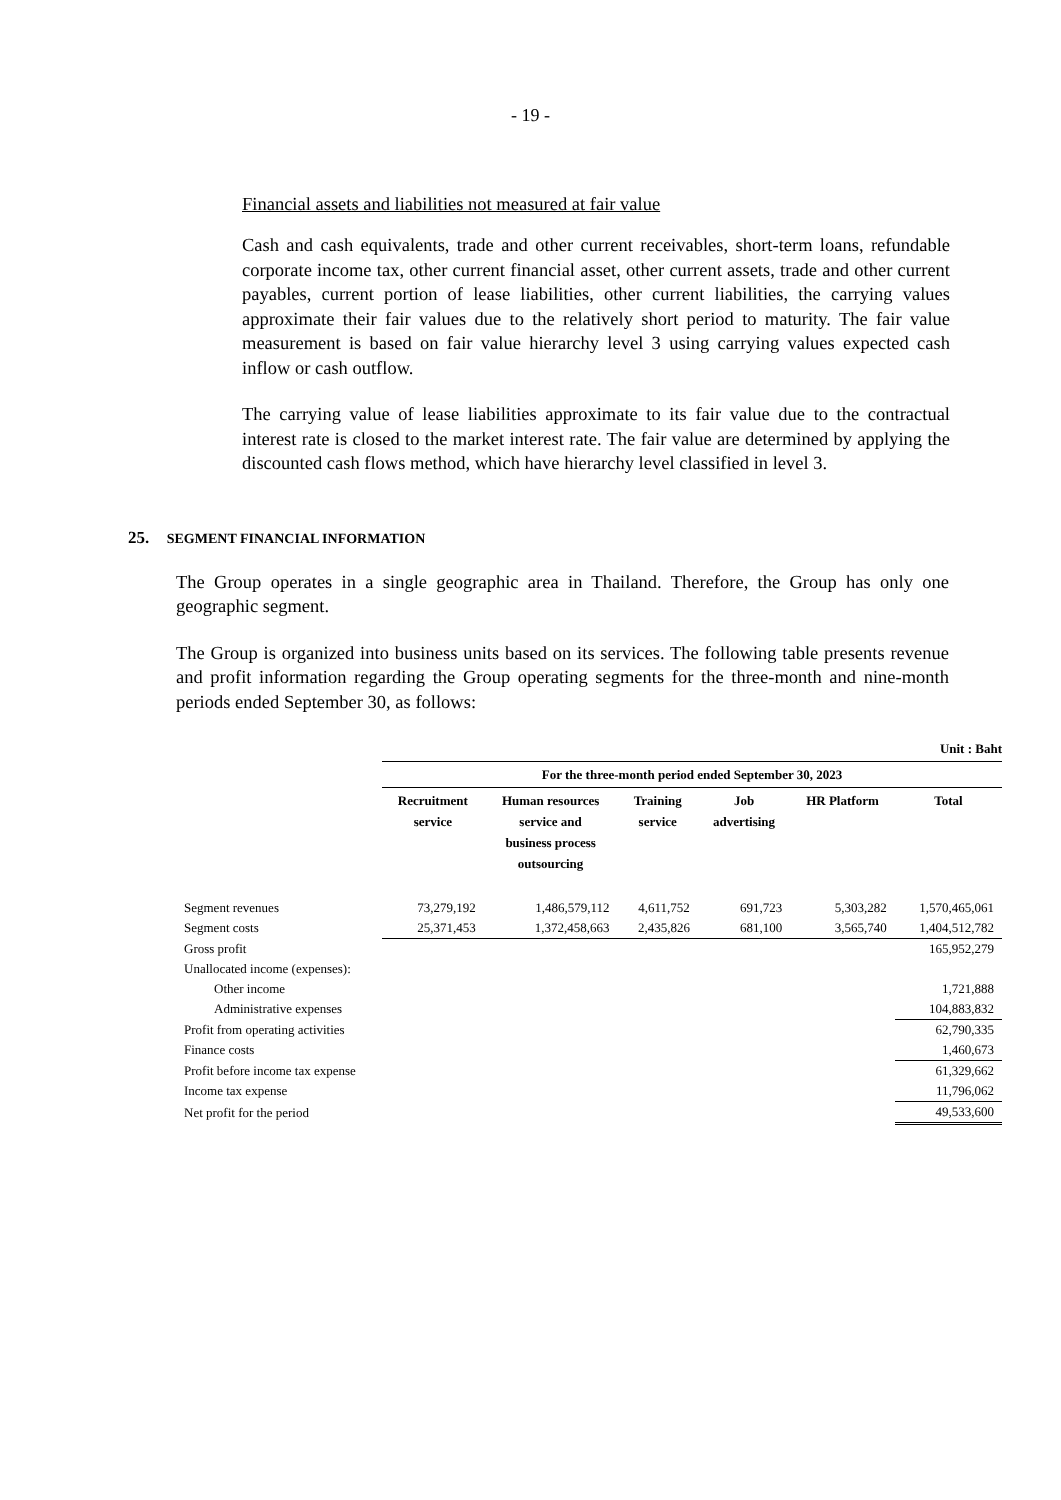- 19 -
Financial assets and liabilities not measured at fair value
Cash and cash equivalents, trade and other current receivables, short-term loans, refundable corporate income tax, other current financial asset, other current assets, trade and other current payables, current portion of lease liabilities, other current liabilities, the carrying values approximate their fair values due to the relatively short period to maturity. The fair value measurement is based on fair value hierarchy level 3 using carrying values expected cash inflow or cash outflow.
The carrying value of lease liabilities approximate to its fair value due to the contractual interest rate is closed to the market interest rate. The fair value are determined by applying the discounted cash flows method, which have hierarchy level classified in level 3.
25. SEGMENT FINANCIAL INFORMATION
The Group operates in a single geographic area in Thailand. Therefore, the Group has only one geographic segment.
The Group is organized into business units based on its services. The following table presents revenue and profit information regarding the Group operating segments for the three-month and nine-month periods ended September 30, as follows:
| | Unit : Baht | | | | | |
| | For the three-month period ended September 30, 2023 | | | | | |
| | Recruitment service | Human resources service and business process outsourcing | Training service | Job advertising | HR Platform | Total |
| Segment revenues | 73,279,192 | 1,486,579,112 | 4,611,752 | 691,723 | 5,303,282 | 1,570,465,061 |
| Segment costs | 25,371,453 | 1,372,458,663 | 2,435,826 | 681,100 | 3,565,740 | 1,404,512,782 |
| Gross profit | | | | | | 165,952,279 |
| Unallocated income (expenses): | | | | | | |
| Other income | | | | | | 1,721,888 |
| Administrative expenses | | | | | | 104,883,832 |
| Profit from operating activities | | | | | | 62,790,335 |
| Finance costs | | | | | | 1,460,673 |
| Profit before income tax expense | | | | | | 61,329,662 |
| Income tax expense | | | | | | 11,796,062 |
| Net profit for the period | | | | | | 49,533,600 |